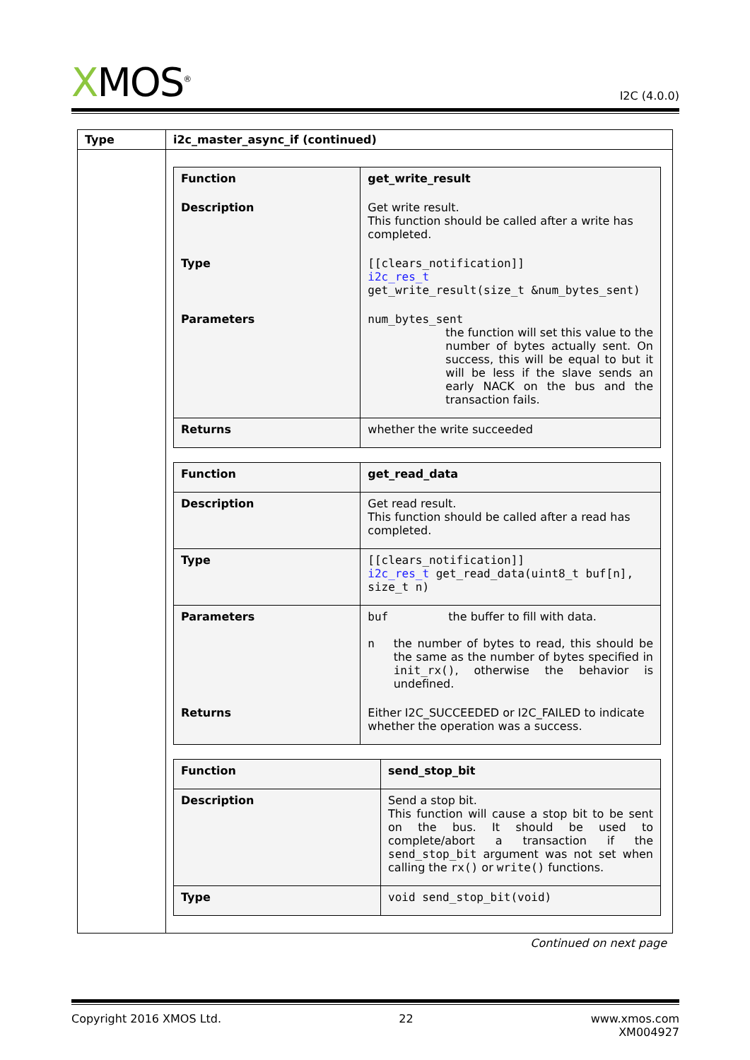XMOS<sup>®</sup>
I2C (4.0.0)
| Type | i2c_master_async_if (continued) |
| --- | --- |
| | / Function / get_write_result / / --- / --- / / Description / Get write result. This function should be called after a write has completed. / / Type / [[clears_notification]] i2c_res_t get_write_result(size_t &num_bytes_sent) / / Parameters / num_bytes_sent the function will set this value to the number of bytes actually sent. On success, this will be equal to but it will be less if the slave sends an early NACK on the bus and the transaction fails. / / Returns / whether the write succeeded / / Function / get_read_data / / --- / --- / / Description / Get read result. This function should be called after a read has completed. / / Type / [[clears_notification]] i2c_res_t get_read_data(uint8_t buf[n], size_t n) / / Parameters / buf the buffer to fill with data. n the number of bytes to read, this should be the same as the number of bytes specified in init_rx() , otherwise the behavior is undefined. / / Returns / Either I2C_SUCCEEDED or I2C_FAILED to indicate whether the operation was a success. / / Function / send_stop_bit / / --- / --- / / Description / Send a stop bit. This function will cause a stop bit to be sent on the bus. It should be used to complete/abort a transaction if the send_stop_bit argument was not set when calling the rx() or write() functions. / / Type / void send_stop_bit(void) / |
Continued on next page
Copyright 2016 XMOS Ltd. 22 www.xmos.com
XM004927